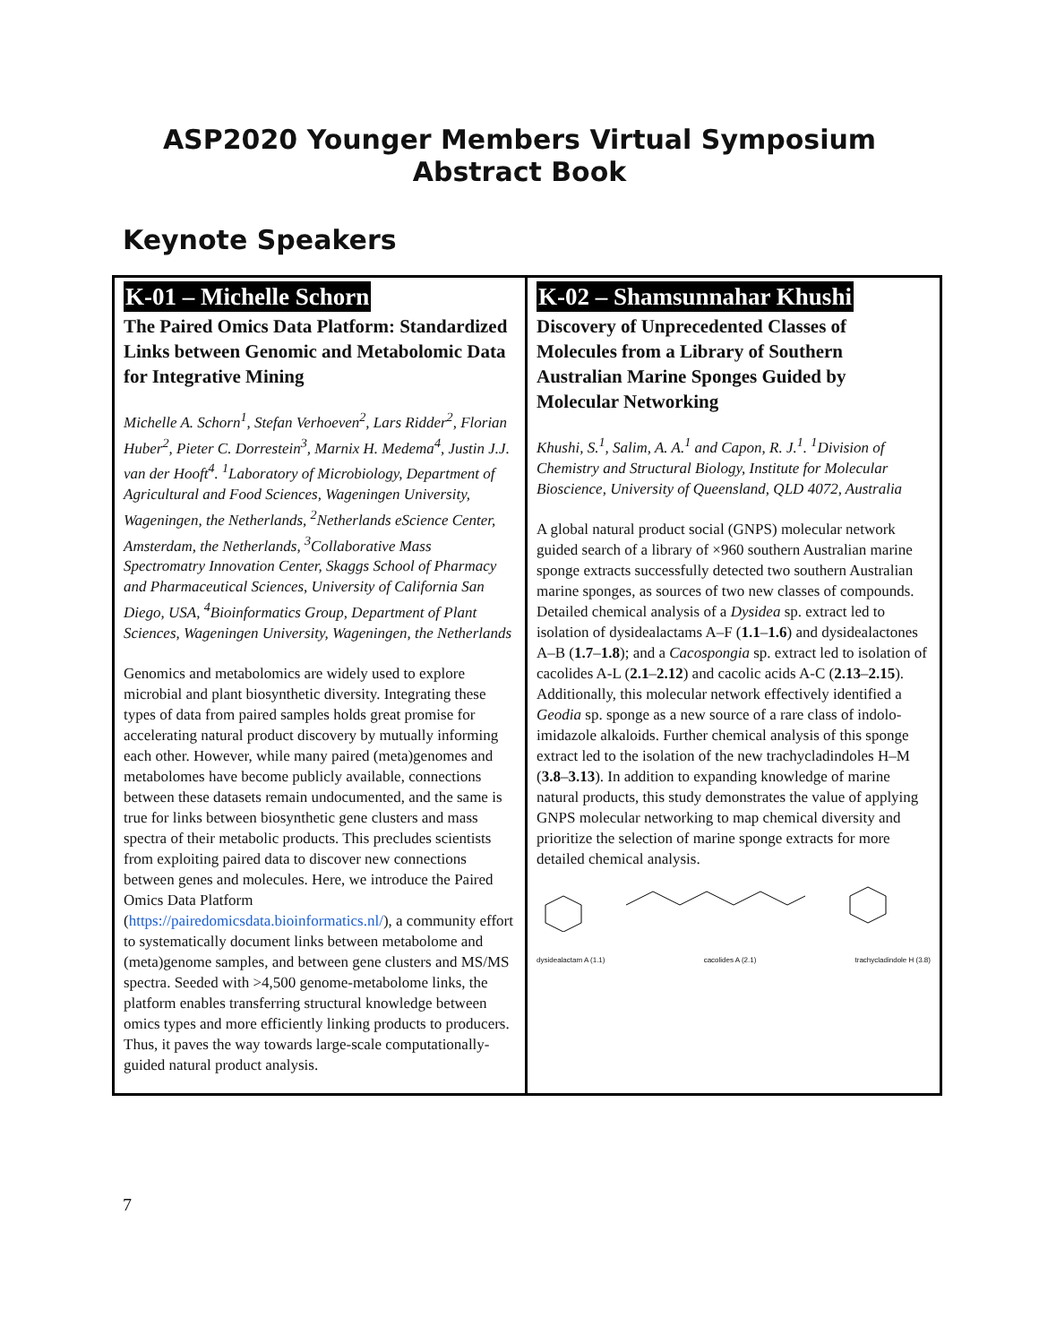ASP2020 Younger Members Virtual Symposium
Abstract Book
Keynote Speakers
| K-01 – Michelle Schorn The Paired Omics Data Platform: Standardized Links between Genomic and Metabolomic Data for Integrative Mining Michelle A. Schorn<sup>1</sup>, Stefan Verhoeven<sup>2</sup>, Lars Ridder<sup>2</sup>, Florian Huber<sup>2</sup>, Pieter C. Dorrestein<sup>3</sup>, Marnix H. Medema<sup>4</sup>, Justin J.J. van der Hooft<sup>4</sup>. <sup>1</sup>Laboratory of Microbiology, Department of Agricultural and Food Sciences, Wageningen University, Wageningen, the Netherlands, <sup>2</sup>Netherlands eScience Center, Amsterdam, the Netherlands, <sup>3</sup>Collaborative Mass Spectromatry Innovation Center, Skaggs School of Pharmacy and Pharmaceutical Sciences, University of California San Diego, USA, <sup>4</sup>Bioinformatics Group, Department of Plant Sciences, Wageningen University, Wageningen, the Netherlands Genomics and metabolomics are widely used to explore microbial and plant biosynthetic diversity. Integrating these types of data from paired samples holds great promise for accelerating natural product discovery by mutually informing each other. However, while many paired (meta)genomes and metabolomes have become publicly available, connections between these datasets remain undocumented, and the same is true for links between biosynthetic gene clusters and mass spectra of their metabolic products. This precludes scientists from exploiting paired data to discover new connections between genes and molecules. Here, we introduce the Paired Omics Data Platform ( https://pairedomicsdata.bioinformatics.nl/ ), a community effort to systematically document links between metabolome and (meta)genome samples, and between gene clusters and MS/MS spectra. Seeded with >4,500 genome-metabolome links, the platform enables transferring structural knowledge between omics types and more efficiently linking products to producers. Thus, it paves the way towards large-scale computationally-guided natural product analysis. | K-02 – Shamsunnahar Khushi Discovery of Unprecedented Classes of Molecules from a Library of Southern Australian Marine Sponges Guided by Molecular Networking Khushi, S.<sup>1</sup>, Salim, A. A.<sup>1</sup> and Capon, R. J.<sup>1</sup>. <sup>1</sup>Division of Chemistry and Structural Biology, Institute for Molecular Bioscience, University of Queensland, QLD 4072, Australia A global natural product social (GNPS) molecular network guided search of a library of ×960 southern Australian marine sponge extracts successfully detected two southern Australian marine sponges, as sources of two new classes of compounds. Detailed chemical analysis of a Dysidea sp. extract led to isolation of dysidealactams A–F ( 1.1 – 1.6 ) and dysidealactones A–B ( 1.7 – 1.8 ); and a Cacospongia sp. extract led to isolation of cacolides A-L ( 2.1 – 2.12 ) and cacolic acids A-C ( 2.13 – 2.15 ). Additionally, this molecular network effectively identified a Geodia sp. sponge as a new source of a rare class of indolo-imidazole alkaloids. Further chemical analysis of this sponge extract led to the isolation of the new trachycladindoles H–M ( 3.8 – 3.13 ). In addition to expanding knowledge of marine natural products, this study demonstrates the value of applying GNPS molecular networking to map chemical diversity and prioritize the selection of marine sponge extracts for more detailed chemical analysis. dysidealactam A (1.1) cacolides A (2.1) trachycladindole H (3.8) |
7